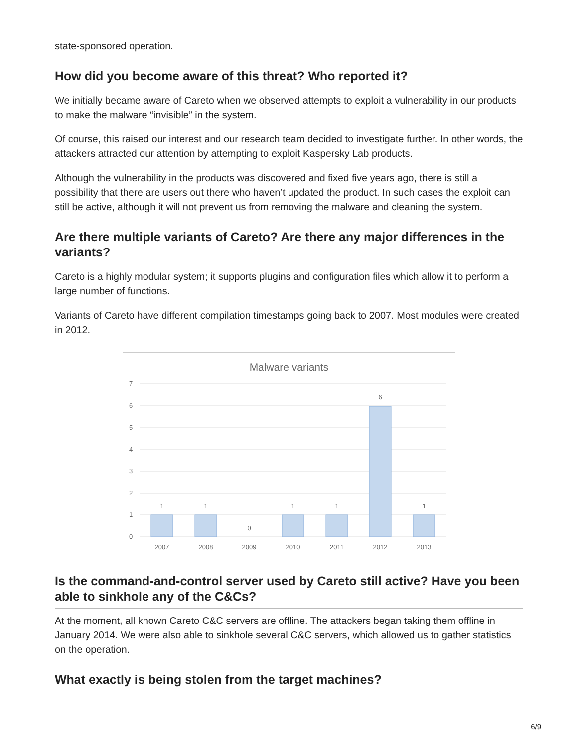state-sponsored operation.
How did you become aware of this threat? Who reported it?
We initially became aware of Careto when we observed attempts to exploit a vulnerability in our products to make the malware “invisible” in the system.
Of course, this raised our interest and our research team decided to investigate further. In other words, the attackers attracted our attention by attempting to exploit Kaspersky Lab products.
Although the vulnerability in the products was discovered and fixed five years ago, there is still a possibility that there are users out there who haven’t updated the product. In such cases the exploit can still be active, although it will not prevent us from removing the malware and cleaning the system.
Are there multiple variants of Careto? Are there any major differences in the variants?
Careto is a highly modular system; it supports plugins and configuration files which allow it to perform a large number of functions.
Variants of Careto have different compilation timestamps going back to 2007. Most modules were created in 2012.
Malware variants
7
6
5
4
3
2
1
0
1
1
0
1
1
6
1
2007
2008
2009
2010
2011
2012
2013
Is the command-and-control server used by Careto still active? Have you been able to sinkhole any of the C&Cs?
At the moment, all known Careto C&C servers are offline. The attackers began taking them offline in January 2014. We were also able to sinkhole several C&C servers, which allowed us to gather statistics on the operation.
What exactly is being stolen from the target machines?
6/9